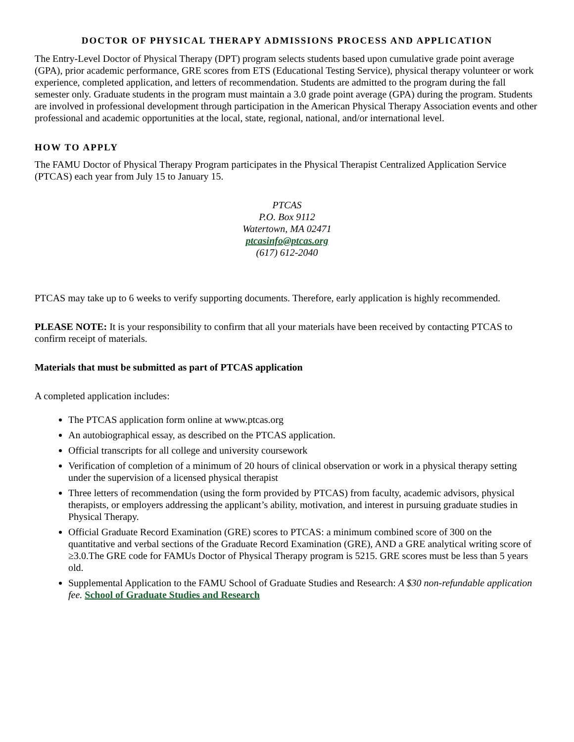DOCTOR OF PHYSICAL THERAPY ADMISSIONS PROCESS AND APPLICATION
The Entry-Level Doctor of Physical Therapy (DPT) program selects students based upon cumulative grade point average (GPA), prior academic performance, GRE scores from ETS (Educational Testing Service), physical therapy volunteer or work experience, completed application, and letters of recommendation. Students are admitted to the program during the fall semester only. Graduate students in the program must maintain a 3.0 grade point average (GPA) during the program. Students are involved in professional development through participation in the American Physical Therapy Association events and other professional and academic opportunities at the local, state, regional, national, and/or international level.
HOW TO APPLY
The FAMU Doctor of Physical Therapy Program participates in the Physical Therapist Centralized Application Service (PTCAS) each year from July 15 to January 15.
PTCAS
P.O. Box 9112
Watertown, MA 02471
ptcasinfo@ptcas.org
(617) 612-2040
PTCAS may take up to 6 weeks to verify supporting documents. Therefore, early application is highly recommended.
PLEASE NOTE: It is your responsibility to confirm that all your materials have been received by contacting PTCAS to confirm receipt of materials.
Materials that must be submitted as part of PTCAS application
A completed application includes:
The PTCAS application form online at www.ptcas.org
An autobiographical essay, as described on the PTCAS application.
Official transcripts for all college and university coursework
Verification of completion of a minimum of 20 hours of clinical observation or work in a physical therapy setting under the supervision of a licensed physical therapist
Three letters of recommendation (using the form provided by PTCAS) from faculty, academic advisors, physical therapists, or employers addressing the applicant’s ability, motivation, and interest in pursuing graduate studies in Physical Therapy.
Official Graduate Record Examination (GRE) scores to PTCAS: a minimum combined score of 300 on the quantitative and verbal sections of the Graduate Record Examination (GRE), AND a GRE analytical writing score of ≥3.0.The GRE code for FAMUs Doctor of Physical Therapy program is 5215. GRE scores must be less than 5 years old.
Supplemental Application to the FAMU School of Graduate Studies and Research: A $30 non-refundable application fee. School of Graduate Studies and Research